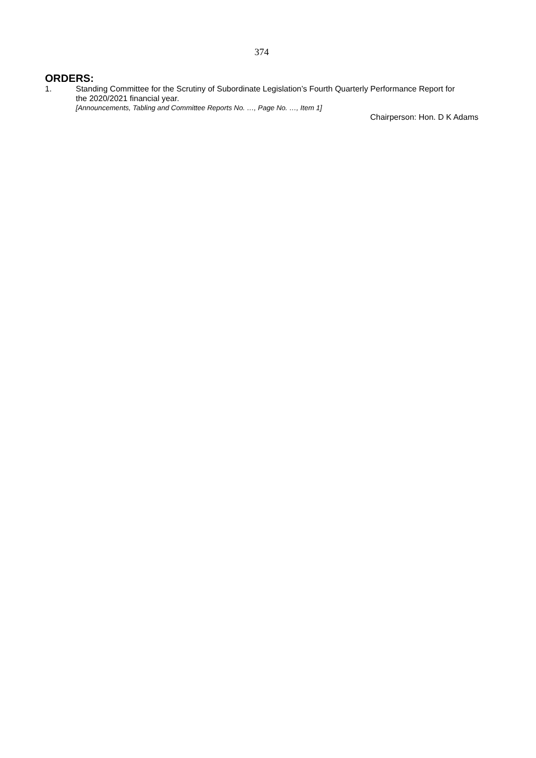374
ORDERS:
1. Standing Committee for the Scrutiny of Subordinate Legislation’s Fourth Quarterly Performance Report for the 2020/2021 financial year.
[Announcements, Tabling and Committee Reports No. …, Page No. …, Item 1]
Chairperson: Hon. D K Adams